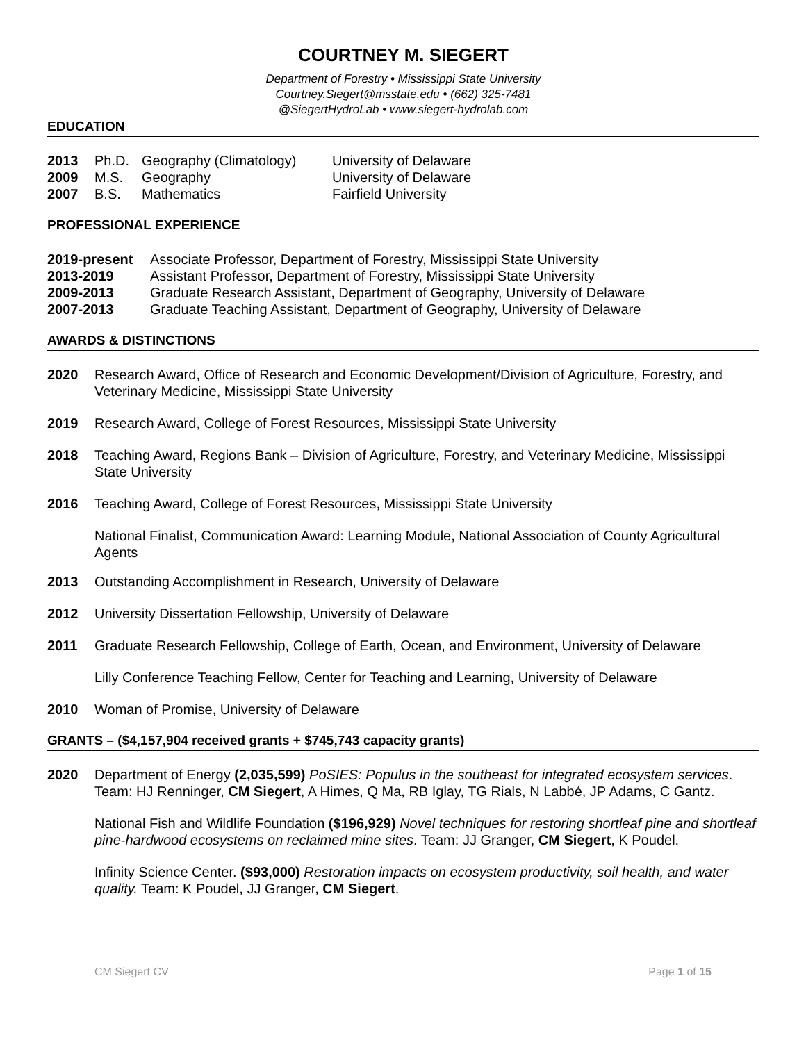COURTNEY M. SIEGERT
Department of Forestry • Mississippi State University
Courtney.Siegert@msstate.edu • (662) 325-7481
@SiegertHydroLab • www.siegert-hydrolab.com
EDUCATION
2013 Ph.D. Geography (Climatology) University of Delaware
2009 M.S. Geography University of Delaware
2007 B.S. Mathematics Fairfield University
PROFESSIONAL EXPERIENCE
2019-present Associate Professor, Department of Forestry, Mississippi State University
2013-2019 Assistant Professor, Department of Forestry, Mississippi State University
2009-2013 Graduate Research Assistant, Department of Geography, University of Delaware
2007-2013 Graduate Teaching Assistant, Department of Geography, University of Delaware
AWARDS & DISTINCTIONS
2020 Research Award, Office of Research and Economic Development/Division of Agriculture, Forestry, and Veterinary Medicine, Mississippi State University
2019 Research Award, College of Forest Resources, Mississippi State University
2018 Teaching Award, Regions Bank – Division of Agriculture, Forestry, and Veterinary Medicine, Mississippi State University
2016 Teaching Award, College of Forest Resources, Mississippi State University
National Finalist, Communication Award: Learning Module, National Association of County Agricultural Agents
2013 Outstanding Accomplishment in Research, University of Delaware
2012 University Dissertation Fellowship, University of Delaware
2011 Graduate Research Fellowship, College of Earth, Ocean, and Environment, University of Delaware
Lilly Conference Teaching Fellow, Center for Teaching and Learning, University of Delaware
2010 Woman of Promise, University of Delaware
GRANTS – ($4,157,904 received grants + $745,743 capacity grants)
2020 Department of Energy (2,035,599) PoSIES: Populus in the southeast for integrated ecosystem services. Team: HJ Renninger, CM Siegert, A Himes, Q Ma, RB Iglay, TG Rials, N Labbé, JP Adams, C Gantz.
National Fish and Wildlife Foundation ($196,929) Novel techniques for restoring shortleaf pine and shortleaf pine-hardwood ecosystems on reclaimed mine sites. Team: JJ Granger, CM Siegert, K Poudel.
Infinity Science Center. ($93,000) Restoration impacts on ecosystem productivity, soil health, and water quality. Team: K Poudel, JJ Granger, CM Siegert.
CM Siegert CV Page 1 of 15